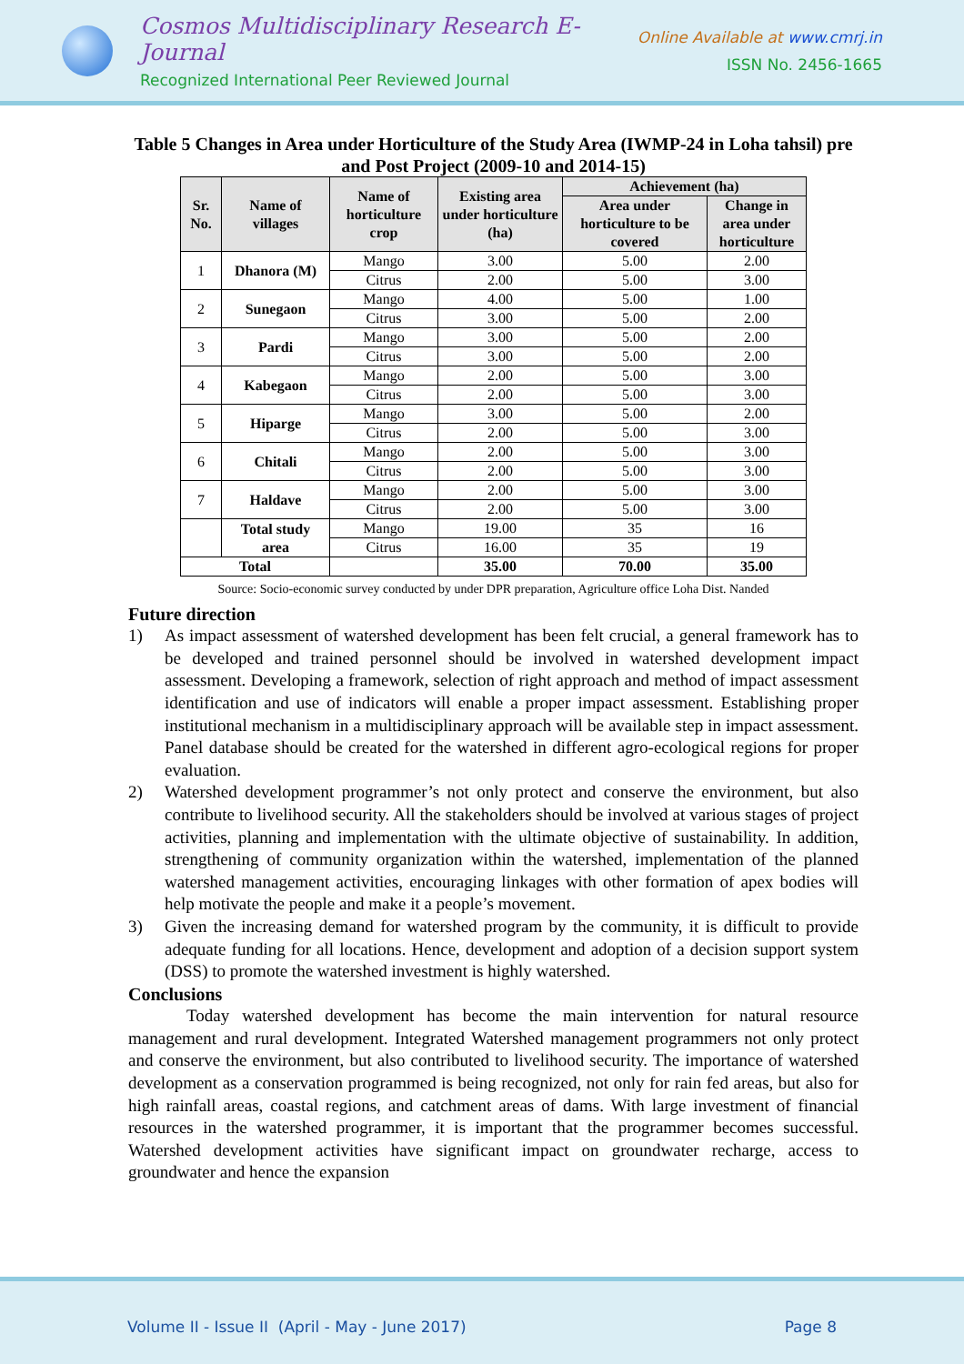Cosmos Multidisciplinary Research E-Journal
Recognized International Peer Reviewed Journal
Online Available at www.cmrj.in
ISSN No. 2456-1665
Table 5 Changes in Area under Horticulture of the Study Area (IWMP-24 in Loha tahsil) pre and Post Project (2009-10 and 2014-15)
| Sr. No. | Name of villages | Name of horticulture crop | Existing area under horticulture (ha) | Achievement (ha) | |
| --- | --- | --- | --- | --- | --- |
| | | | | Area under horticulture to be covered | Change in area under horticulture |
| 1 | Dhanora (M) | Mango | 3.00 | 5.00 | 2.00 |
| | | Citrus | 2.00 | 5.00 | 3.00 |
| 2 | Sunegaon | Mango | 4.00 | 5.00 | 1.00 |
| | | Citrus | 3.00 | 5.00 | 2.00 |
| 3 | Pardi | Mango | 3.00 | 5.00 | 2.00 |
| | | Citrus | 3.00 | 5.00 | 2.00 |
| 4 | Kabegaon | Mango | 2.00 | 5.00 | 3.00 |
| | | Citrus | 2.00 | 5.00 | 3.00 |
| 5 | Hiparge | Mango | 3.00 | 5.00 | 2.00 |
| | | Citrus | 2.00 | 5.00 | 3.00 |
| 6 | Chitali | Mango | 2.00 | 5.00 | 3.00 |
| | | Citrus | 2.00 | 5.00 | 3.00 |
| 7 | Haldave | Mango | 2.00 | 5.00 | 3.00 |
| | | Citrus | 2.00 | 5.00 | 3.00 |
| | Total study area | Mango | 19.00 | 35 | 16 |
| | | Citrus | 16.00 | 35 | 19 |
| Total | | | 35.00 | 70.00 | 35.00 |
Source: Socio-economic survey conducted by under DPR preparation, Agriculture office Loha Dist. Nanded
Future direction
1) As impact assessment of watershed development has been felt crucial, a general framework has to be developed and trained personnel should be involved in watershed development impact assessment. Developing a framework, selection of right approach and method of impact assessment identification and use of indicators will enable a proper impact assessment. Establishing proper institutional mechanism in a multidisciplinary approach will be available step in impact assessment. Panel database should be created for the watershed in different agro-ecological regions for proper evaluation.
2) Watershed development programmer’s not only protect and conserve the environment, but also contribute to livelihood security. All the stakeholders should be involved at various stages of project activities, planning and implementation with the ultimate objective of sustainability. In addition, strengthening of community organization within the watershed, implementation of the planned watershed management activities, encouraging linkages with other formation of apex bodies will help motivate the people and make it a people’s movement.
3) Given the increasing demand for watershed program by the community, it is difficult to provide adequate funding for all locations. Hence, development and adoption of a decision support system (DSS) to promote the watershed investment is highly watershed.
Conclusions
Today watershed development has become the main intervention for natural resource management and rural development. Integrated Watershed management programmers not only protect and conserve the environment, but also contributed to livelihood security. The importance of watershed development as a conservation programmed is being recognized, not only for rain fed areas, but also for high rainfall areas, coastal regions, and catchment areas of dams. With large investment of financial resources in the watershed programmer, it is important that the programmer becomes successful. Watershed development activities have significant impact on groundwater recharge, access to groundwater and hence the expansion
Volume II - Issue II (April - May - June 2017) Page 8